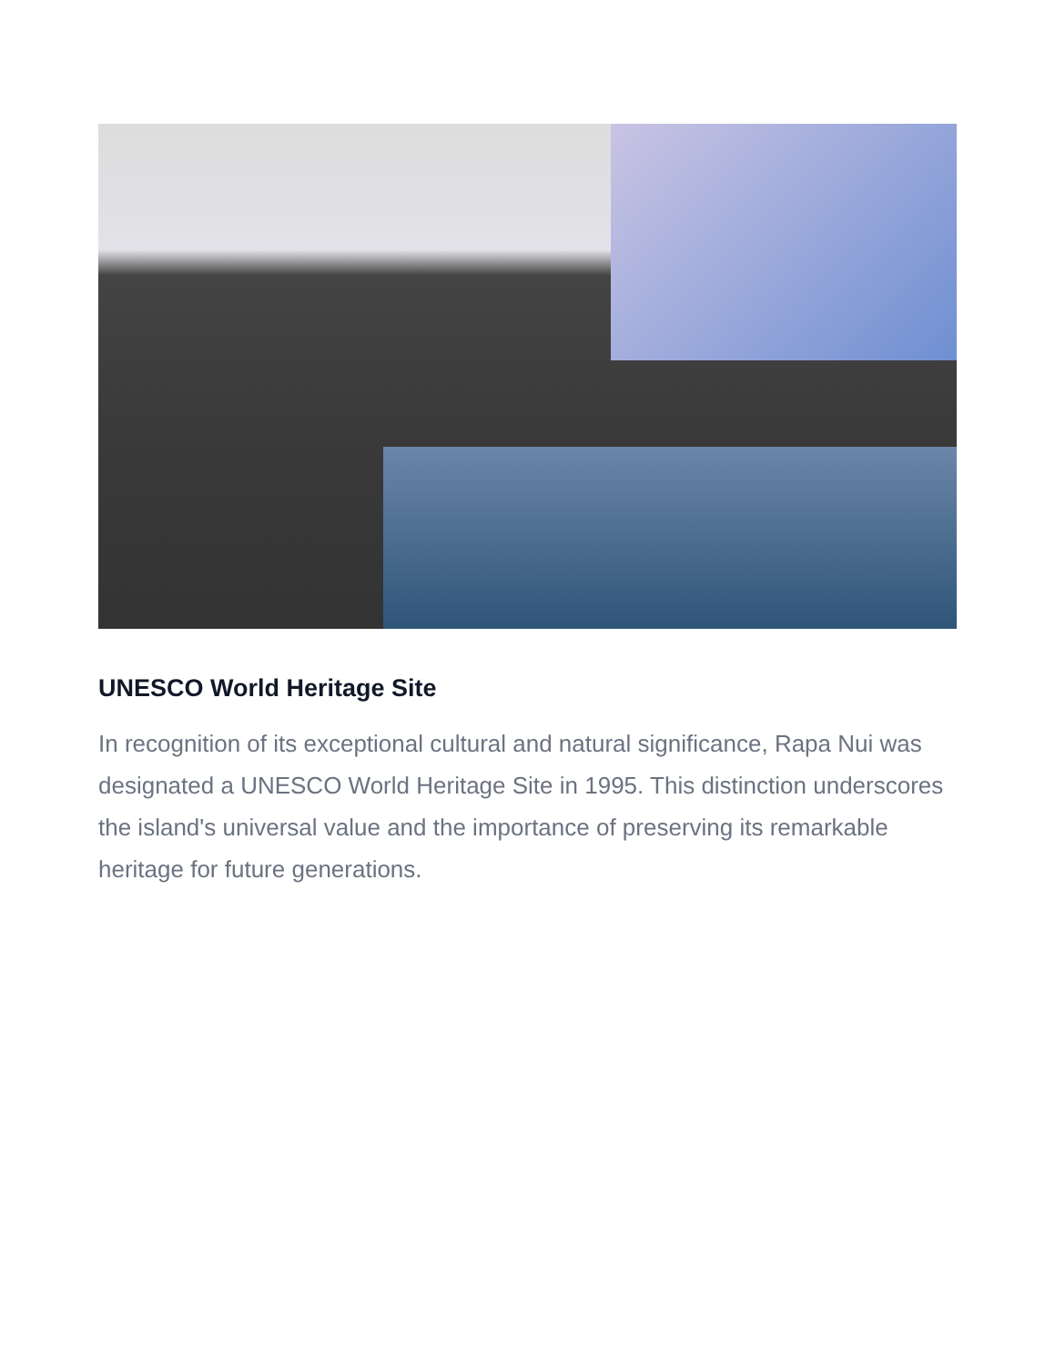UNESCO World Heritage Site
In recognition of its exceptional cultural and natural significance, Rapa Nui was designated a UNESCO World Heritage Site in 1995. This distinction underscores the island's universal value and the importance of preserving its remarkable heritage for future generations.